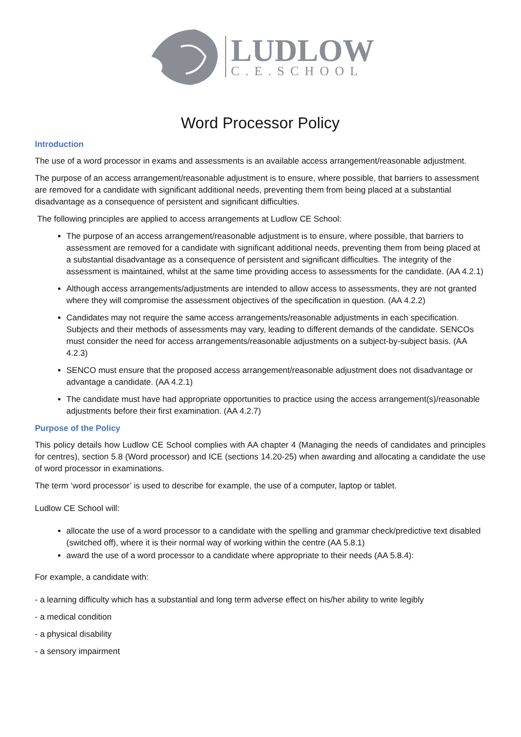LUDLOW
C.E.SCHOOL
Word Processor Policy
Introduction
The use of a word processor in exams and assessments is an available access arrangement/reasonable adjustment.
The purpose of an access arrangement/reasonable adjustment is to ensure, where possible, that barriers to assessment are removed for a candidate with significant additional needs, preventing them from being placed at a substantial disadvantage as a consequence of persistent and significant difficulties.
The following principles are applied to access arrangements at Ludlow CE School:
The purpose of an access arrangement/reasonable adjustment is to ensure, where possible, that barriers to assessment are removed for a candidate with significant additional needs, preventing them from being placed at a substantial disadvantage as a consequence of persistent and significant difficulties. The integrity of the assessment is maintained, whilst at the same time providing access to assessments for the candidate. (AA 4.2.1)
Although access arrangements/adjustments are intended to allow access to assessments, they are not granted where they will compromise the assessment objectives of the specification in question. (AA 4.2.2)
Candidates may not require the same access arrangements/reasonable adjustments in each specification. Subjects and their methods of assessments may vary, leading to different demands of the candidate. SENCOs must consider the need for access arrangements/reasonable adjustments on a subject-by-subject basis. (AA 4.2.3)
SENCO must ensure that the proposed access arrangement/reasonable adjustment does not disadvantage or advantage a candidate. (AA 4.2.1)
The candidate must have had appropriate opportunities to practice using the access arrangement(s)/reasonable adjustments before their first examination. (AA 4.2.7)
Purpose of the Policy
This policy details how Ludlow CE School complies with AA chapter 4 (Managing the needs of candidates and principles for centres), section 5.8 (Word processor) and ICE (sections 14.20-25) when awarding and allocating a candidate the use of word processor in examinations.
The term ‘word processor’ is used to describe for example, the use of a computer, laptop or tablet.
Ludlow CE School will:
allocate the use of a word processor to a candidate with the spelling and grammar check/predictive text disabled (switched off), where it is their normal way of working within the centre (AA 5.8.1)
award the use of a word processor to a candidate where appropriate to their needs (AA 5.8.4):
For example, a candidate with:
- a learning difficulty which has a substantial and long term adverse effect on his/her ability to write legibly
- a medical condition
- a physical disability
- a sensory impairment